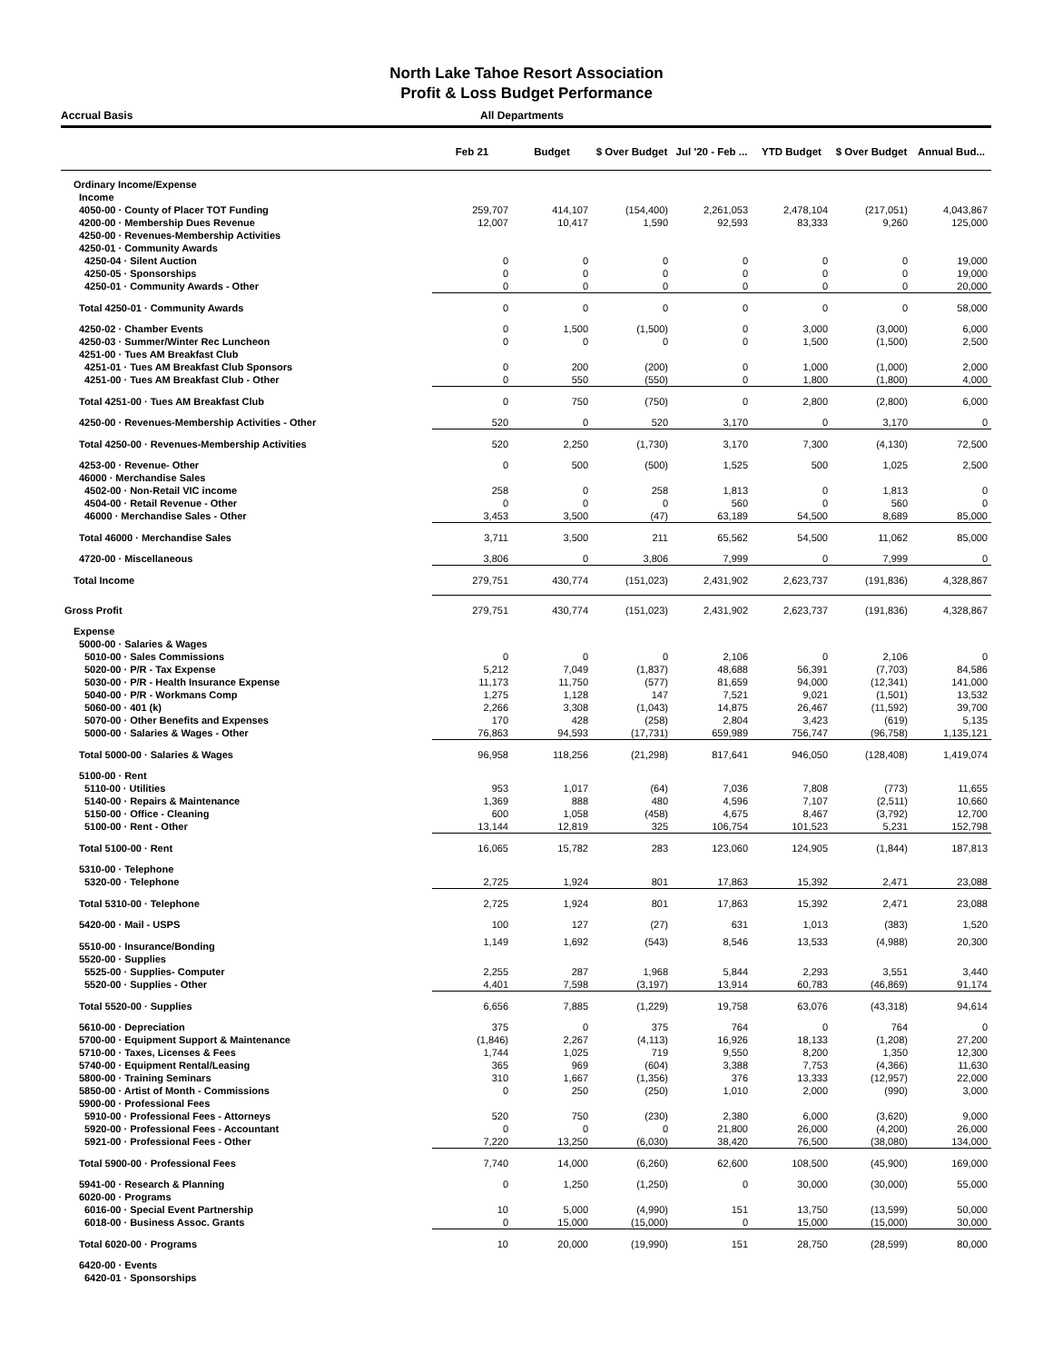North Lake Tahoe Resort Association
Profit & Loss Budget Performance
Accrual Basis All Departments
| | Feb 21 | Budget | $ Over Budget | Jul '20 - Feb ... | YTD Budget | $ Over Budget | Annual Bud... |
| --- | --- | --- | --- | --- | --- | --- | --- |
| Ordinary Income/Expense | | | | | | | |
| Income | | | | | | | |
| 4050-00 · County of Placer TOT Funding | 259,707 | 414,107 | (154,400) | 2,261,053 | 2,478,104 | (217,051) | 4,043,867 |
| 4200-00 · Membership Dues Revenue | 12,007 | 10,417 | 1,590 | 92,593 | 83,333 | 9,260 | 125,000 |
| 4250-00 · Revenues-Membership Activities | | | | | | | |
| 4250-01 · Community Awards | | | | | | | |
| 4250-04 · Silent Auction | 0 | 0 | 0 | 0 | 0 | 0 | 19,000 |
| 4250-05 · Sponsorships | 0 | 0 | 0 | 0 | 0 | 0 | 19,000 |
| 4250-01 · Community Awards - Other | 0 | 0 | 0 | 0 | 0 | 0 | 20,000 |
| Total 4250-01 · Community Awards | 0 | 0 | 0 | 0 | 0 | 0 | 58,000 |
| 4250-02 · Chamber Events | 0 | 1,500 | (1,500) | 0 | 3,000 | (3,000) | 6,000 |
| 4250-03 · Summer/Winter Rec Luncheon | 0 | 0 | 0 | 0 | 1,500 | (1,500) | 2,500 |
| 4251-00 · Tues AM Breakfast Club | | | | | | | |
| 4251-01 · Tues AM Breakfast Club Sponsors | 0 | 200 | (200) | 0 | 1,000 | (1,000) | 2,000 |
| 4251-00 · Tues AM Breakfast Club - Other | 0 | 550 | (550) | 0 | 1,800 | (1,800) | 4,000 |
| Total 4251-00 · Tues AM Breakfast Club | 0 | 750 | (750) | 0 | 2,800 | (2,800) | 6,000 |
| 4250-00 · Revenues-Membership Activities - Other | 520 | 0 | 520 | 3,170 | 0 | 3,170 | 0 |
| Total 4250-00 · Revenues-Membership Activities | 520 | 2,250 | (1,730) | 3,170 | 7,300 | (4,130) | 72,500 |
| 4253-00 · Revenue- Other | 0 | 500 | (500) | 1,525 | 500 | 1,025 | 2,500 |
| 46000 · Merchandise Sales | | | | | | | |
| 4502-00 · Non-Retail VIC income | 258 | 0 | 258 | 1,813 | 0 | 1,813 | 0 |
| 4504-00 · Retail Revenue - Other | 0 | 0 | 0 | 560 | 0 | 560 | 0 |
| 46000 · Merchandise Sales - Other | 3,453 | 3,500 | (47) | 63,189 | 54,500 | 8,689 | 85,000 |
| Total 46000 · Merchandise Sales | 3,711 | 3,500 | 211 | 65,562 | 54,500 | 11,062 | 85,000 |
| 4720-00 · Miscellaneous | 3,806 | 0 | 3,806 | 7,999 | 0 | 7,999 | 0 |
| Total Income | 279,751 | 430,774 | (151,023) | 2,431,902 | 2,623,737 | (191,836) | 4,328,867 |
| Gross Profit | 279,751 | 430,774 | (151,023) | 2,431,902 | 2,623,737 | (191,836) | 4,328,867 |
| Expense | | | | | | | |
| 5000-00 · Salaries & Wages | | | | | | | |
| 5010-00 · Sales Commissions | 0 | 0 | 0 | 2,106 | 0 | 2,106 | 0 |
| 5020-00 · P/R - Tax Expense | 5,212 | 7,049 | (1,837) | 48,688 | 56,391 | (7,703) | 84,586 |
| 5030-00 · P/R - Health Insurance Expense | 11,173 | 11,750 | (577) | 81,659 | 94,000 | (12,341) | 141,000 |
| 5040-00 · P/R - Workmans Comp | 1,275 | 1,128 | 147 | 7,521 | 9,021 | (1,501) | 13,532 |
| 5060-00 · 401 (k) | 2,266 | 3,308 | (1,043) | 14,875 | 26,467 | (11,592) | 39,700 |
| 5070-00 · Other Benefits and Expenses | 170 | 428 | (258) | 2,804 | 3,423 | (619) | 5,135 |
| 5000-00 · Salaries & Wages - Other | 76,863 | 94,593 | (17,731) | 659,989 | 756,747 | (96,758) | 1,135,121 |
| Total 5000-00 · Salaries & Wages | 96,958 | 118,256 | (21,298) | 817,641 | 946,050 | (128,408) | 1,419,074 |
| 5100-00 · Rent | | | | | | | |
| 5110-00 · Utilities | 953 | 1,017 | (64) | 7,036 | 7,808 | (773) | 11,655 |
| 5140-00 · Repairs & Maintenance | 1,369 | 888 | 480 | 4,596 | 7,107 | (2,511) | 10,660 |
| 5150-00 · Office - Cleaning | 600 | 1,058 | (458) | 4,675 | 8,467 | (3,792) | 12,700 |
| 5100-00 · Rent - Other | 13,144 | 12,819 | 325 | 106,754 | 101,523 | 5,231 | 152,798 |
| Total 5100-00 · Rent | 16,065 | 15,782 | 283 | 123,060 | 124,905 | (1,844) | 187,813 |
| 5310-00 · Telephone | | | | | | | |
| 5320-00 · Telephone | 2,725 | 1,924 | 801 | 17,863 | 15,392 | 2,471 | 23,088 |
| Total 5310-00 · Telephone | 2,725 | 1,924 | 801 | 17,863 | 15,392 | 2,471 | 23,088 |
| 5420-00 · Mail - USPS | 100 | 127 | (27) | 631 | 1,013 | (383) | 1,520 |
| 5510-00 · Insurance/Bonding | 1,149 | 1,692 | (543) | 8,546 | 13,533 | (4,988) | 20,300 |
| 5520-00 · Supplies | | | | | | | |
| 5525-00 · Supplies- Computer | 2,255 | 287 | 1,968 | 5,844 | 2,293 | 3,551 | 3,440 |
| 5520-00 · Supplies - Other | 4,401 | 7,598 | (3,197) | 13,914 | 60,783 | (46,869) | 91,174 |
| Total 5520-00 · Supplies | 6,656 | 7,885 | (1,229) | 19,758 | 63,076 | (43,318) | 94,614 |
| 5610-00 · Depreciation | 375 | 0 | 375 | 764 | 0 | 764 | 0 |
| 5700-00 · Equipment Support & Maintenance | (1,846) | 2,267 | (4,113) | 16,926 | 18,133 | (1,208) | 27,200 |
| 5710-00 · Taxes, Licenses & Fees | 1,744 | 1,025 | 719 | 9,550 | 8,200 | 1,350 | 12,300 |
| 5740-00 · Equipment Rental/Leasing | 365 | 969 | (604) | 3,388 | 7,753 | (4,366) | 11,630 |
| 5800-00 · Training Seminars | 310 | 1,667 | (1,356) | 376 | 13,333 | (12,957) | 22,000 |
| 5850-00 · Artist of Month - Commissions | 0 | 250 | (250) | 1,010 | 2,000 | (990) | 3,000 |
| 5900-00 · Professional Fees | | | | | | | |
| 5910-00 · Professional Fees - Attorneys | 520 | 750 | (230) | 2,380 | 6,000 | (3,620) | 9,000 |
| 5920-00 · Professional Fees - Accountant | 0 | 0 | 0 | 21,800 | 26,000 | (4,200) | 26,000 |
| 5921-00 · Professional Fees - Other | 7,220 | 13,250 | (6,030) | 38,420 | 76,500 | (38,080) | 134,000 |
| Total 5900-00 · Professional Fees | 7,740 | 14,000 | (6,260) | 62,600 | 108,500 | (45,900) | 169,000 |
| 5941-00 · Research & Planning | 0 | 1,250 | (1,250) | 0 | 30,000 | (30,000) | 55,000 |
| 6020-00 · Programs | | | | | | | |
| 6016-00 · Special Event Partnership | 10 | 5,000 | (4,990) | 151 | 13,750 | (13,599) | 50,000 |
| 6018-00 · Business Assoc. Grants | 0 | 15,000 | (15,000) | 0 | 15,000 | (15,000) | 30,000 |
| Total 6020-00 · Programs | 10 | 20,000 | (19,990) | 151 | 28,750 | (28,599) | 80,000 |
| 6420-00 · Events | | | | | | | |
| 6420-01 · Sponsorships | | | | | | | |